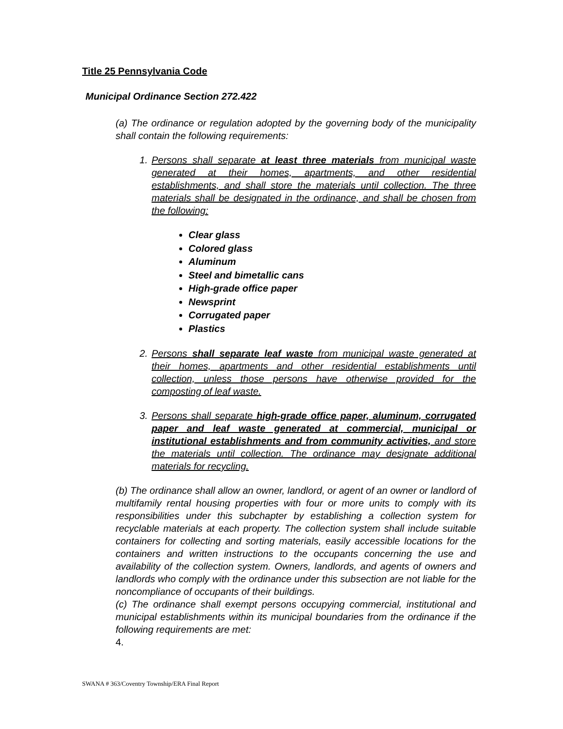Title 25 Pennsylvania Code
Municipal Ordinance Section 272.422
(a) The ordinance or regulation adopted by the governing body of the municipality shall contain the following requirements:
1. Persons shall separate at least three materials from municipal waste generated at their homes, apartments, and other residential establishments, and shall store the materials until collection. The three materials shall be designated in the ordinance, and shall be chosen from the following:
Clear glass
Colored glass
Aluminum
Steel and bimetallic cans
High-grade office paper
Newsprint
Corrugated paper
Plastics
2. Persons shall separate leaf waste from municipal waste generated at their homes, apartments and other residential establishments until collection, unless those persons have otherwise provided for the composting of leaf waste.
3. Persons shall separate high-grade office paper, aluminum, corrugated paper and leaf waste generated at commercial, municipal or institutional establishments and from community activities, and store the materials until collection. The ordinance may designate additional materials for recycling.
(b) The ordinance shall allow an owner, landlord, or agent of an owner or landlord of multifamily rental housing properties with four or more units to comply with its responsibilities under this subchapter by establishing a collection system for recyclable materials at each property. The collection system shall include suitable containers for collecting and sorting materials, easily accessible locations for the containers and written instructions to the occupants concerning the use and availability of the collection system. Owners, landlords, and agents of owners and landlords who comply with the ordinance under this subsection are not liable for the noncompliance of occupants of their buildings.
(c) The ordinance shall exempt persons occupying commercial, institutional and municipal establishments within its municipal boundaries from the ordinance if the following requirements are met:
4.
SWANA # 363/Coventry Township/ERA Final Report